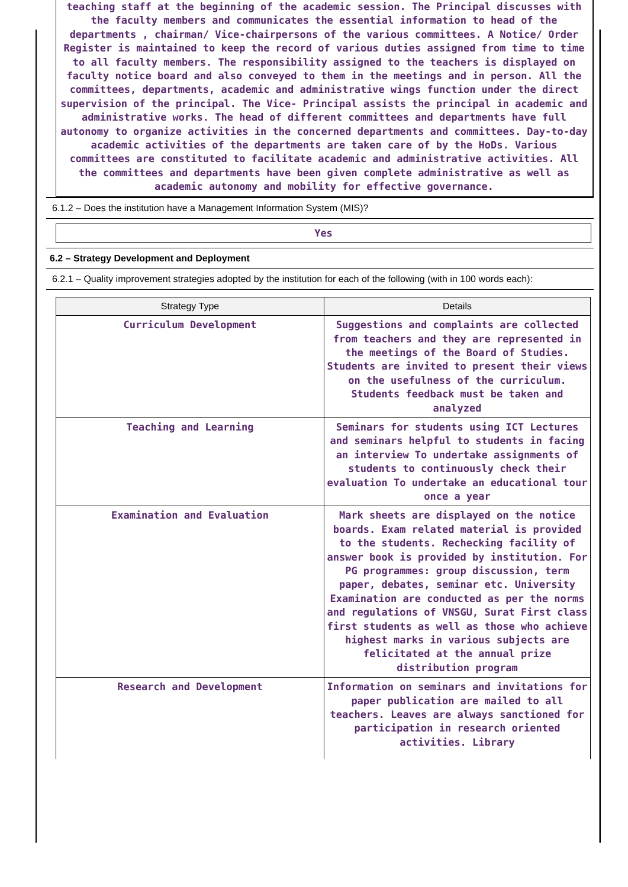teaching staff at the beginning of the academic session. The Principal discusses with the faculty members and communicates the essential information to head of the departments , chairman/ Vice-chairpersons of the various committees. A Notice/ Order Register is maintained to keep the record of various duties assigned from time to time to all faculty members. The responsibility assigned to the teachers is displayed on faculty notice board and also conveyed to them in the meetings and in person. All the committees, departments, academic and administrative wings function under the direct supervision of the principal. The Vice- Principal assists the principal in academic and administrative works. The head of different committees and departments have full autonomy to organize activities in the concerned departments and committees. Day-to-day academic activities of the departments are taken care of by the HoDs. Various committees are constituted to facilitate academic and administrative activities. All the committees and departments have been given complete administrative as well as academic autonomy and mobility for effective governance.
6.1.2 – Does the institution have a Management Information System (MIS)?
Yes
6.2 – Strategy Development and Deployment
6.2.1 – Quality improvement strategies adopted by the institution for each of the following (with in 100 words each):
| Strategy Type | Details |
| --- | --- |
| Curriculum Development | Suggestions and complaints are collected from teachers and they are represented in the meetings of the Board of Studies. Students are invited to present their views on the usefulness of the curriculum. Students feedback must be taken and analyzed |
| Teaching and Learning | Seminars for students using ICT Lectures and seminars helpful to students in facing an interview To undertake assignments of students to continuously check their evaluation To undertake an educational tour once a year |
| Examination and Evaluation | Mark sheets are displayed on the notice boards. Exam related material is provided to the students. Rechecking facility of answer book is provided by institution. For PG programmes: group discussion, term paper, debates, seminar etc. University Examination are conducted as per the norms and regulations of VNSGU, Surat First class first students as well as those who achieve highest marks in various subjects are felicitated at the annual prize distribution program |
| Research and Development | Information on seminars and invitations for paper publication are mailed to all teachers. Leaves are always sanctioned for participation in research oriented activities. Library |